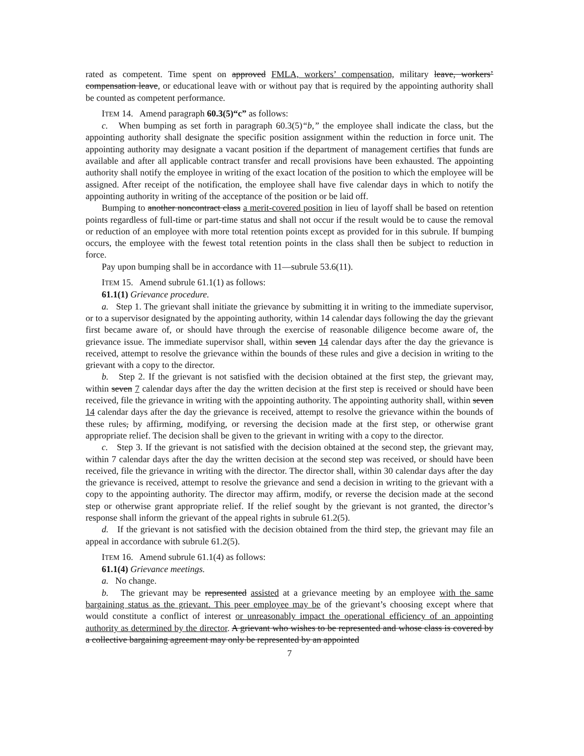rated as competent. Time spent on approved FMLA, workers’ compensation, military leave, workers’ compensation leave, or educational leave with or without pay that is required by the appointing authority shall be counted as competent performance.
ITEM 14. Amend paragraph 60.3(5)“c” as follows:
c. When bumping as set forth in paragraph 60.3(5)“b,” the employee shall indicate the class, but the appointing authority shall designate the specific position assignment within the reduction in force unit. The appointing authority may designate a vacant position if the department of management certifies that funds are available and after all applicable contract transfer and recall provisions have been exhausted. The appointing authority shall notify the employee in writing of the exact location of the position to which the employee will be assigned. After receipt of the notification, the employee shall have five calendar days in which to notify the appointing authority in writing of the acceptance of the position or be laid off.
Bumping to another noncontract class a merit-covered position in lieu of layoff shall be based on retention points regardless of full-time or part-time status and shall not occur if the result would be to cause the removal or reduction of an employee with more total retention points except as provided for in this subrule. If bumping occurs, the employee with the fewest total retention points in the class shall then be subject to reduction in force.
Pay upon bumping shall be in accordance with 11—subrule 53.6(11).
ITEM 15. Amend subrule 61.1(1) as follows:
61.1(1) Grievance procedure.
a. Step 1. The grievant shall initiate the grievance by submitting it in writing to the immediate supervisor, or to a supervisor designated by the appointing authority, within 14 calendar days following the day the grievant first became aware of, or should have through the exercise of reasonable diligence become aware of, the grievance issue. The immediate supervisor shall, within seven 14 calendar days after the day the grievance is received, attempt to resolve the grievance within the bounds of these rules and give a decision in writing to the grievant with a copy to the director.
b. Step 2. If the grievant is not satisfied with the decision obtained at the first step, the grievant may, within seven 7 calendar days after the day the written decision at the first step is received or should have been received, file the grievance in writing with the appointing authority. The appointing authority shall, within seven 14 calendar days after the day the grievance is received, attempt to resolve the grievance within the bounds of these rules, by affirming, modifying, or reversing the decision made at the first step, or otherwise grant appropriate relief. The decision shall be given to the grievant in writing with a copy to the director.
c. Step 3. If the grievant is not satisfied with the decision obtained at the second step, the grievant may, within 7 calendar days after the day the written decision at the second step was received, or should have been received, file the grievance in writing with the director. The director shall, within 30 calendar days after the day the grievance is received, attempt to resolve the grievance and send a decision in writing to the grievant with a copy to the appointing authority. The director may affirm, modify, or reverse the decision made at the second step or otherwise grant appropriate relief. If the relief sought by the grievant is not granted, the director’s response shall inform the grievant of the appeal rights in subrule 61.2(5).
d. If the grievant is not satisfied with the decision obtained from the third step, the grievant may file an appeal in accordance with subrule 61.2(5).
ITEM 16. Amend subrule 61.1(4) as follows:
61.1(4) Grievance meetings.
a. No change.
b. The grievant may be represented assisted at a grievance meeting by an employee with the same bargaining status as the grievant. This peer employee may be of the grievant’s choosing except where that would constitute a conflict of interest or unreasonably impact the operational efficiency of an appointing authority as determined by the director. A grievant who wishes to be represented and whose class is covered by a collective bargaining agreement may only be represented by an appointed
7